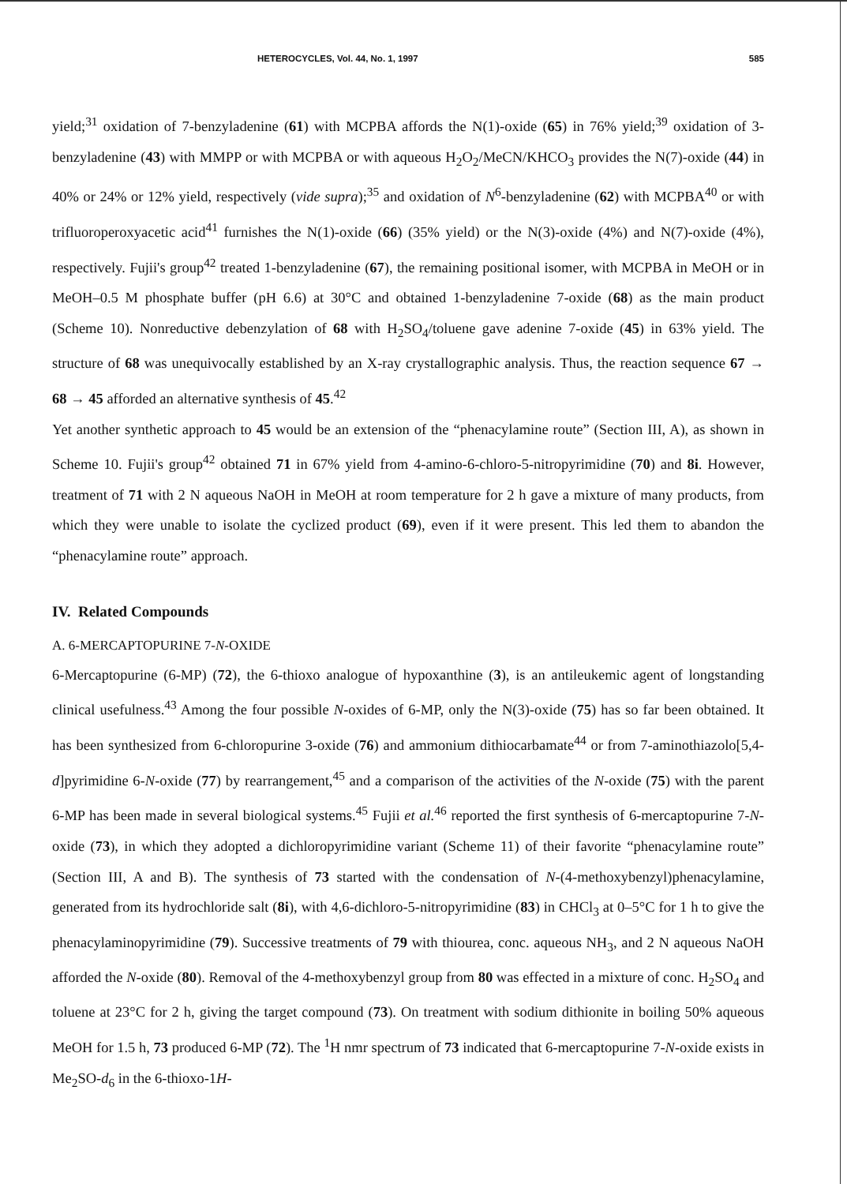HETEROCYCLES, Vol. 44, No. 1, 1997 585
yield;<sup>31</sup> oxidation of 7-benzyladenine (61) with MCPBA affords the N(1)-oxide (65) in 76% yield;<sup>39</sup> oxidation of 3-benzyladenine (43) with MMPP or with MCPBA or with aqueous H<sub>2</sub>O<sub>2</sub>/MeCN/KHCO<sub>3</sub> provides the N(7)-oxide (44) in 40% or 24% or 12% yield, respectively (vide supra);<sup>35</sup> and oxidation of N<sup>6</sup>-benzyladenine (62) with MCPBA<sup>40</sup> or with trifluoroperoxyacetic acid<sup>41</sup> furnishes the N(1)-oxide (66) (35% yield) or the N(3)-oxide (4%) and N(7)-oxide (4%), respectively. Fujii's group<sup>42</sup> treated 1-benzyladenine (67), the remaining positional isomer, with MCPBA in MeOH or in MeOH–0.5 M phosphate buffer (pH 6.6) at 30°C and obtained 1-benzyladenine 7-oxide (68) as the main product (Scheme 10). Nonreductive debenzylation of 68 with H<sub>2</sub>SO<sub>4</sub>/toluene gave adenine 7-oxide (45) in 63% yield. The structure of 68 was unequivocally established by an X-ray crystallographic analysis. Thus, the reaction sequence 67 → 68 → 45 afforded an alternative synthesis of 45.<sup>42</sup>
Yet another synthetic approach to 45 would be an extension of the “phenacylamine route” (Section III, A), as shown in Scheme 10. Fujii's group<sup>42</sup> obtained 71 in 67% yield from 4-amino-6-chloro-5-nitropyrimidine (70) and 8i. However, treatment of 71 with 2 N aqueous NaOH in MeOH at room temperature for 2 h gave a mixture of many products, from which they were unable to isolate the cyclized product (69), even if it were present. This led them to abandon the “phenacylamine route” approach.
IV. Related Compounds
A. 6-MERCAPTOPURINE 7-N-OXIDE
6-Mercaptopurine (6-MP) (72), the 6-thioxo analogue of hypoxanthine (3), is an antileukemic agent of longstanding clinical usefulness.<sup>43</sup> Among the four possible N-oxides of 6-MP, only the N(3)-oxide (75) has so far been obtained. It has been synthesized from 6-chloropurine 3-oxide (76) and ammonium dithiocarbamate<sup>44</sup> or from 7-aminothiazolo[5,4-d]pyrimidine 6-N-oxide (77) by rearrangement,<sup>45</sup> and a comparison of the activities of the N-oxide (75) with the parent 6-MP has been made in several biological systems.<sup>45</sup> Fujii et al.<sup>46</sup> reported the first synthesis of 6-mercaptopurine 7-N-oxide (73), in which they adopted a dichloropyrimidine variant (Scheme 11) of their favorite “phenacylamine route” (Section III, A and B). The synthesis of 73 started with the condensation of N-(4-methoxybenzyl)phenacylamine, generated from its hydrochloride salt (8i), with 4,6-dichloro-5-nitropyrimidine (83) in CHCl<sub>3</sub> at 0–5°C for 1 h to give the phenacylaminopyrimidine (79). Successive treatments of 79 with thiourea, conc. aqueous NH<sub>3</sub>, and 2 N aqueous NaOH afforded the N-oxide (80). Removal of the 4-methoxybenzyl group from 80 was effected in a mixture of conc. H<sub>2</sub>SO<sub>4</sub> and toluene at 23°C for 2 h, giving the target compound (73). On treatment with sodium dithionite in boiling 50% aqueous MeOH for 1.5 h, 73 produced 6-MP (72). The <sup>1</sup>H nmr spectrum of 73 indicated that 6-mercaptopurine 7-N-oxide exists in Me<sub>2</sub>SO-d<sub>6</sub> in the 6-thioxo-1H-